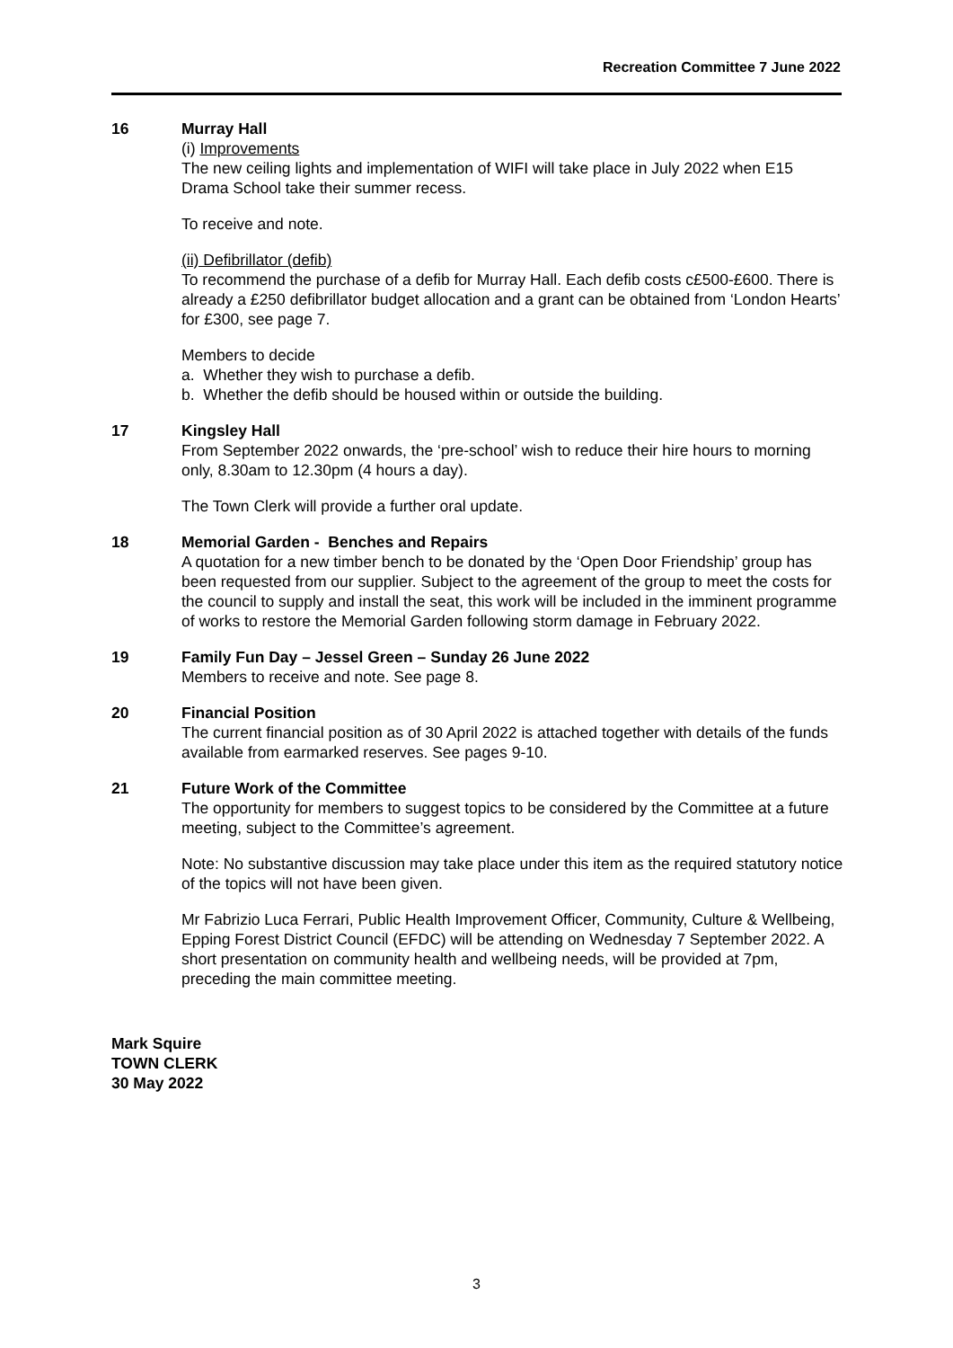Recreation Committee 7 June 2022
16 Murray Hall
(i) Improvements
The new ceiling lights and implementation of WIFI will take place in July 2022 when E15 Drama School take their summer recess.
To receive and note.
(ii) Defibrillator (defib)
To recommend the purchase of a defib for Murray Hall. Each defib costs c£500-£600. There is already a £250 defibrillator budget allocation and a grant can be obtained from ‘London Hearts’ for £300, see page 7.
Members to decide
a. Whether they wish to purchase a defib.
b. Whether the defib should be housed within or outside the building.
17 Kingsley Hall
From September 2022 onwards, the ‘pre-school’ wish to reduce their hire hours to morning only, 8.30am to 12.30pm (4 hours a day).
The Town Clerk will provide a further oral update.
18 Memorial Garden - Benches and Repairs
A quotation for a new timber bench to be donated by the ‘Open Door Friendship’ group has been requested from our supplier. Subject to the agreement of the group to meet the costs for the council to supply and install the seat, this work will be included in the imminent programme of works to restore the Memorial Garden following storm damage in February 2022.
19 Family Fun Day – Jessel Green – Sunday 26 June 2022
Members to receive and note. See page 8.
20 Financial Position
The current financial position as of 30 April 2022 is attached together with details of the funds available from earmarked reserves. See pages 9-10.
21 Future Work of the Committee
The opportunity for members to suggest topics to be considered by the Committee at a future meeting, subject to the Committee’s agreement.
Note: No substantive discussion may take place under this item as the required statutory notice of the topics will not have been given.
Mr Fabrizio Luca Ferrari, Public Health Improvement Officer, Community, Culture & Wellbeing, Epping Forest District Council (EFDC) will be attending on Wednesday 7 September 2022. A short presentation on community health and wellbeing needs, will be provided at 7pm, preceding the main committee meeting.
Mark Squire
TOWN CLERK
30 May 2022
3